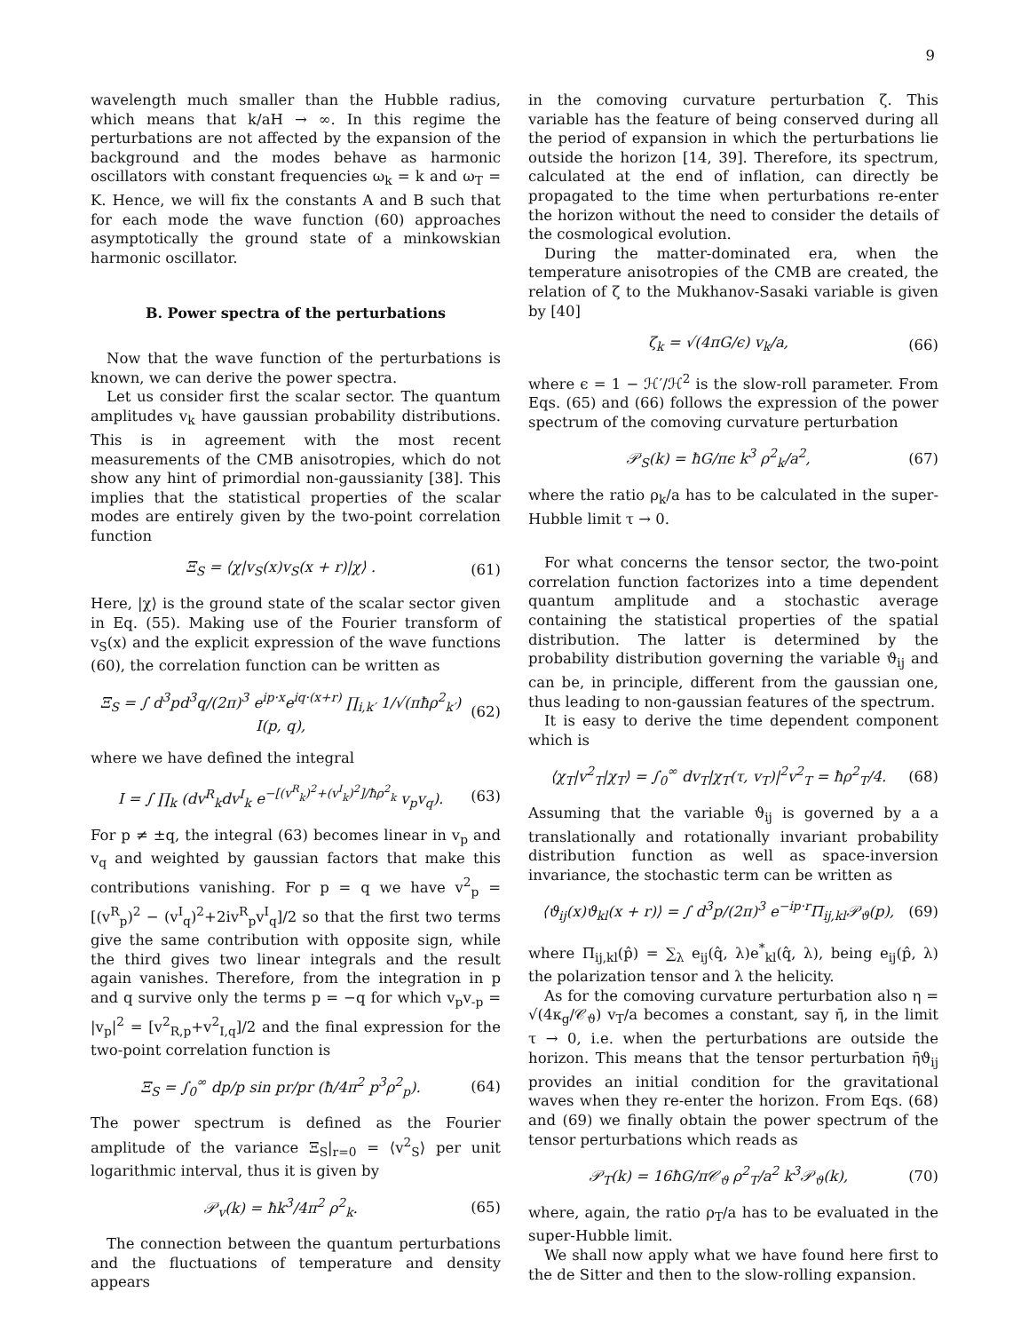9
wavelength much smaller than the Hubble radius, which means that k/aH → ∞. In this regime the perturbations are not affected by the expansion of the background and the modes behave as harmonic oscillators with constant frequencies ω<sub>k</sub> = k and ω<sub>T</sub> = K. Hence, we will fix the constants A and B such that for each mode the wave function (60) approaches asymptotically the ground state of a minkowskian harmonic oscillator.
B. Power spectra of the perturbations
Now that the wave function of the perturbations is known, we can derive the power spectra.
Let us consider first the scalar sector. The quantum amplitudes v<sub>k</sub> have gaussian probability distributions. This is in agreement with the most recent measurements of the CMB anisotropies, which do not show any hint of primordial non-gaussianity [38]. This implies that the statistical properties of the scalar modes are entirely given by the two-point correlation function
Ξ<sub>S</sub> = ⟨χ|v<sub>S</sub>(x)v<sub>S</sub>(x + r)|χ⟩ . (61)
Here, |χ⟩ is the ground state of the scalar sector given in Eq. (55). Making use of the Fourier transform of v<sub>S</sub>(x) and the explicit expression of the wave functions (60), the correlation function can be written as
Ξ<sub>S</sub> = ∫ d<sup>3</sup>pd<sup>3</sup>q/(2π)<sup>3</sup> e<sup>ip·x</sup>e<sup>iq·(x+r)</sup> ∏<sub>i,k′</sub> 1/√(πħρ<sup>2</sup><sub>k′</sub>) I(p, q), (62)
where we have defined the integral
I = ∫ ∏<sub>k</sub> (dv<sup>R</sup><sub>k</sub>dv<sup>I</sup><sub>k</sub> e<sup>−[(v<sup>R</sup><sub>k</sub>)<sup>2</sup>+(v<sup>I</sup><sub>k</sub>)<sup>2</sup>]/ħρ<sup>2</sup><sub>k</sub></sup> v<sub>p</sub>v<sub>q</sub>). (63)
For p ≠ ±q, the integral (63) becomes linear in v<sub>p</sub> and v<sub>q</sub> and weighted by gaussian factors that make this contributions vanishing. For p = q we have v<sup>2</sup><sub>p</sub> = [(v<sup>R</sup><sub>p</sub>)<sup>2</sup> − (v<sup>I</sup><sub>q</sub>)<sup>2</sup>+2iv<sup>R</sup><sub>p</sub>v<sup>I</sup><sub>q</sub>]/2 so that the first two terms give the same contribution with opposite sign, while the third gives two linear integrals and the result again vanishes. Therefore, from the integration in p and q survive only the terms p = −q for which v<sub>p</sub>v<sub>-p</sub> = |v<sub>p</sub>|<sup>2</sup> = [v<sup>2</sup><sub>R,p</sub>+v<sup>2</sup><sub>I,q</sub>]/2 and the final expression for the two-point correlation function is
Ξ<sub>S</sub> = ∫<sub>0</sub><sup>∞</sup> dp/p sin pr/pr (ħ/4π<sup>2</sup> p<sup>3</sup>ρ<sup>2</sup><sub>p</sub>). (64)
The power spectrum is defined as the Fourier amplitude of the variance Ξ<sub>S</sub>|<sub>r=0</sub> = ⟨v<sup>2</sup><sub>S</sub>⟩ per unit logarithmic interval, thus it is given by
𝒫<sub>v</sub>(k) = ħk<sup>3</sup>/4π<sup>2</sup> ρ<sup>2</sup><sub>k</sub>. (65)
The connection between the quantum perturbations and the fluctuations of temperature and density appears
in the comoving curvature perturbation ζ. This variable has the feature of being conserved during all the period of expansion in which the perturbations lie outside the horizon [14, 39]. Therefore, its spectrum, calculated at the end of inflation, can directly be propagated to the time when perturbations re-enter the horizon without the need to consider the details of the cosmological evolution.
During the matter-dominated era, when the temperature anisotropies of the CMB are created, the relation of ζ to the Mukhanov-Sasaki variable is given by [40]
ζ<sub>k</sub> = √(4πG/ϵ) v<sub>k</sub>/a, (66)
where ϵ = 1 − ℋ′/ℋ<sup>2</sup> is the slow-roll parameter. From Eqs. (65) and (66) follows the expression of the power spectrum of the comoving curvature perturbation
𝒫<sub>S</sub>(k) = ħG/πϵ k<sup>3</sup> ρ<sup>2</sup><sub>k</sub>/a<sup>2</sup>, (67)
where the ratio ρ<sub>k</sub>/a has to be calculated in the super-Hubble limit τ → 0.
For what concerns the tensor sector, the two-point correlation function factorizes into a time dependent quantum amplitude and a stochastic average containing the statistical properties of the spatial distribution. The latter is determined by the probability distribution governing the variable ϑ<sub>ij</sub> and can be, in principle, different from the gaussian one, thus leading to non-gaussian features of the spectrum.
It is easy to derive the time dependent component which is
⟨χ<sub>T</sub>|v<sup>2</sup><sub>T</sub>|χ<sub>T</sub>⟩ = ∫<sub>0</sub><sup>∞</sup> dv<sub>T</sub>|χ<sub>T</sub>(τ, v<sub>T</sub>)|<sup>2</sup>v<sup>2</sup><sub>T</sub> = ħρ<sup>2</sup><sub>T</sub>/4. (68)
Assuming that the variable ϑ<sub>ij</sub> is governed by a a translationally and rotationally invariant probability distribution function as well as space-inversion invariance, the stochastic term can be written as
⟨ϑ<sub>ij</sub>(x)ϑ<sub>kl</sub>(x + r)⟩ = ∫ d<sup>3</sup>p/(2π)<sup>3</sup> e<sup>−ip·r</sup>Π<sub>ij,kl</sub>𝒫<sub>ϑ</sub>(p), (69)
where Π<sub>ij,kl</sub>(p̂) = ∑<sub>λ</sub> e<sub>ij</sub>(q̂, λ)e<sup>*</sup><sub>kl</sub>(q̂, λ), being e<sub>ij</sub>(p̂, λ) the polarization tensor and λ the helicity.
As for the comoving curvature perturbation also η = √(4κ<sub>g</sub>/𝒞<sub>ϑ</sub>) v<sub>T</sub>/a becomes a constant, say η̄, in the limit τ → 0, i.e. when the perturbations are outside the horizon. This means that the tensor perturbation η̄ϑ<sub>ij</sub> provides an initial condition for the gravitational waves when they re-enter the horizon. From Eqs. (68) and (69) we finally obtain the power spectrum of the tensor perturbations which reads as
𝒫<sub>T</sub>(k) = 16ħG/π𝒞<sub>ϑ</sub> ρ<sup>2</sup><sub>T</sub>/a<sup>2</sup> k<sup>3</sup>𝒫<sub>ϑ</sub>(k), (70)
where, again, the ratio ρ<sub>T</sub>/a has to be evaluated in the super-Hubble limit.
We shall now apply what we have found here first to the de Sitter and then to the slow-rolling expansion.